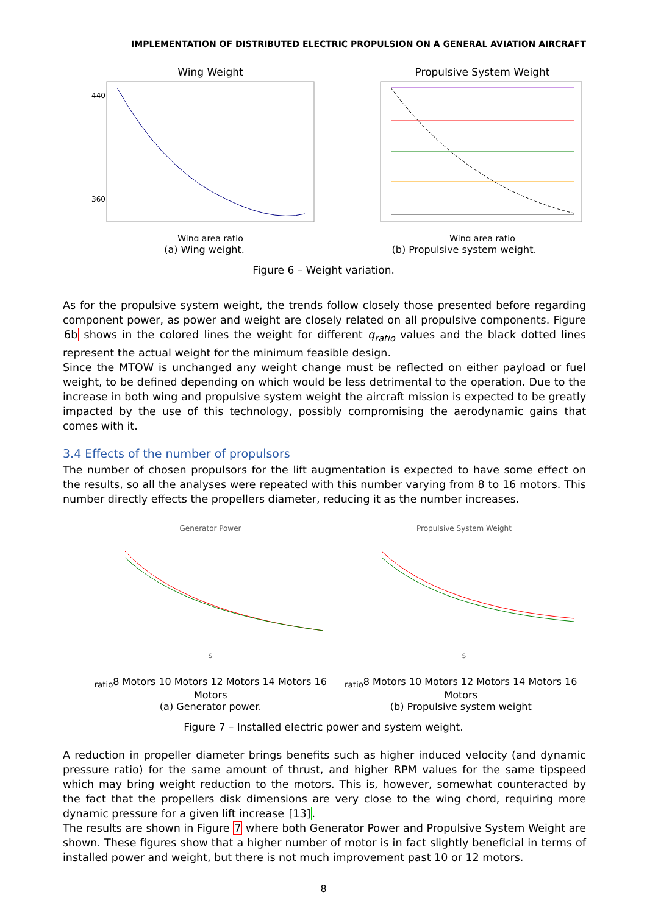IMPLEMENTATION OF DISTRIBUTED ELECTRIC PROPULSION ON A GENERAL AVIATION AIRCRAFT
Wing Weight
Wing area ratio
440
360
(a) Wing weight.
Propulsive System Weight
Wing area ratio
(b) Propulsive system weight.
Figure 6 – Weight variation.
As for the propulsive system weight, the trends follow closely those presented before regarding component power, as power and weight are closely related on all propulsive components. Figure 6b shows in the colored lines the weight for different q<sub>ratio</sub> values and the black dotted lines represent the actual weight for the minimum feasible design.
Since the MTOW is unchanged any weight change must be reflected on either payload or fuel weight, to be defined depending on which would be less detrimental to the operation. Due to the increase in both wing and propulsive system weight the aircraft mission is expected to be greatly impacted by the use of this technology, possibly compromising the aerodynamic gains that comes with it.
3.4 Effects of the number of propulsors
The number of chosen propulsors for the lift augmentation is expected to have some effect on the results, so all the analyses were repeated with this number varying from 8 to 16 motors. This number directly effects the propellers diameter, reducing it as the number increases.
Generator Power
Sratio
8 Motors 10 Motors 12 Motors 14 Motors 16 Motors
(a) Generator power.
Propulsive System Weight
Sratio
8 Motors 10 Motors 12 Motors 14 Motors 16 Motors
(b) Propulsive system weight
Figure 7 – Installed electric power and system weight.
A reduction in propeller diameter brings benefits such as higher induced velocity (and dynamic pressure ratio) for the same amount of thrust, and higher RPM values for the same tipspeed which may bring weight reduction to the motors. This is, however, somewhat counteracted by the fact that the propellers disk dimensions are very close to the wing chord, requiring more dynamic pressure for a given lift increase [13].
The results are shown in Figure 7 where both Generator Power and Propulsive System Weight are shown. These figures show that a higher number of motor is in fact slightly beneficial in terms of installed power and weight, but there is not much improvement past 10 or 12 motors.
8